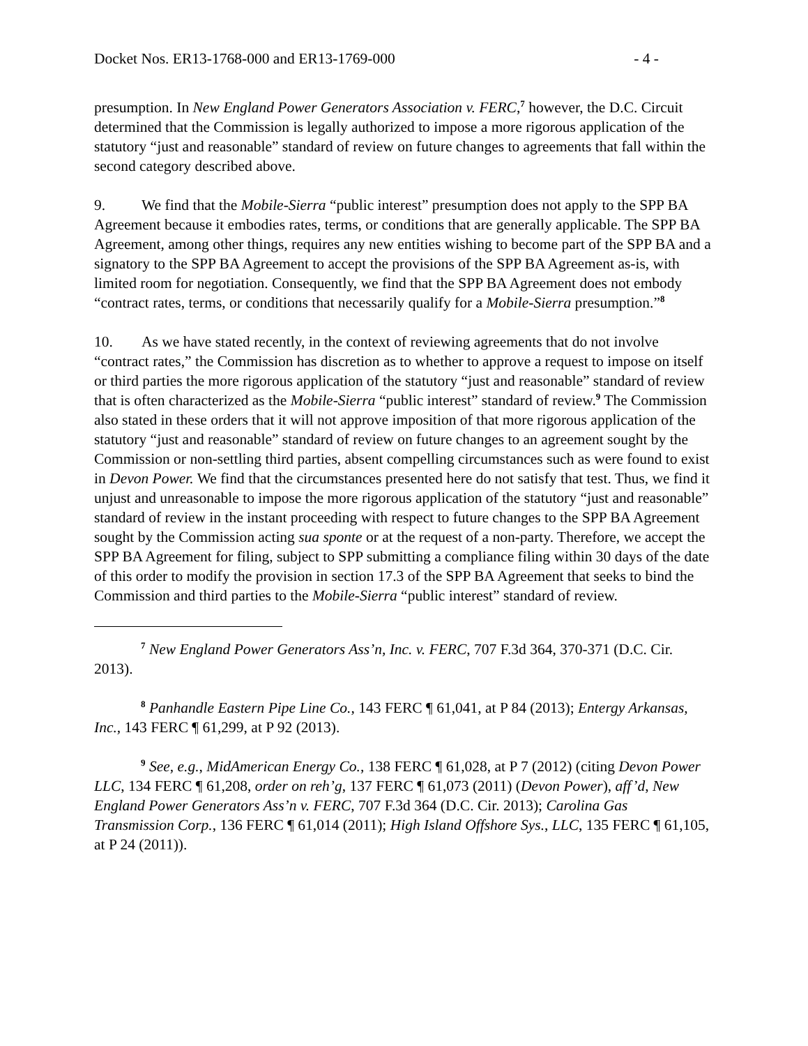Docket Nos. ER13-1768-000 and ER13-1769-000 - 4 -
presumption. In New England Power Generators Association v. FERC,<sup>7</sup> however, the D.C. Circuit determined that the Commission is legally authorized to impose a more rigorous application of the statutory “just and reasonable” standard of review on future changes to agreements that fall within the second category described above.
9. We find that the Mobile-Sierra “public interest” presumption does not apply to the SPP BA Agreement because it embodies rates, terms, or conditions that are generally applicable. The SPP BA Agreement, among other things, requires any new entities wishing to become part of the SPP BA and a signatory to the SPP BA Agreement to accept the provisions of the SPP BA Agreement as-is, with limited room for negotiation. Consequently, we find that the SPP BA Agreement does not embody “contract rates, terms, or conditions that necessarily qualify for a Mobile-Sierra presumption.”<sup>8</sup>
10. As we have stated recently, in the context of reviewing agreements that do not involve “contract rates,” the Commission has discretion as to whether to approve a request to impose on itself or third parties the more rigorous application of the statutory “just and reasonable” standard of review that is often characterized as the Mobile-Sierra “public interest” standard of review.<sup>9</sup> The Commission also stated in these orders that it will not approve imposition of that more rigorous application of the statutory “just and reasonable” standard of review on future changes to an agreement sought by the Commission or non-settling third parties, absent compelling circumstances such as were found to exist in Devon Power. We find that the circumstances presented here do not satisfy that test. Thus, we find it unjust and unreasonable to impose the more rigorous application of the statutory “just and reasonable” standard of review in the instant proceeding with respect to future changes to the SPP BA Agreement sought by the Commission acting sua sponte or at the request of a non-party. Therefore, we accept the SPP BA Agreement for filing, subject to SPP submitting a compliance filing within 30 days of the date of this order to modify the provision in section 17.3 of the SPP BA Agreement that seeks to bind the Commission and third parties to the Mobile-Sierra “public interest” standard of review.
<sup>7</sup> New England Power Generators Ass’n, Inc. v. FERC, 707 F.3d 364, 370-371 (D.C. Cir. 2013).
<sup>8</sup> Panhandle Eastern Pipe Line Co., 143 FERC ¶ 61,041, at P 84 (2013); Entergy Arkansas, Inc., 143 FERC ¶ 61,299, at P 92 (2013).
<sup>9</sup> See, e.g., MidAmerican Energy Co., 138 FERC ¶ 61,028, at P 7 (2012) (citing Devon Power LLC, 134 FERC ¶ 61,208, order on reh’g, 137 FERC ¶ 61,073 (2011) (Devon Power), aff’d, New England Power Generators Ass’n v. FERC, 707 F.3d 364 (D.C. Cir. 2013); Carolina Gas Transmission Corp., 136 FERC ¶ 61,014 (2011); High Island Offshore Sys., LLC, 135 FERC ¶ 61,105, at P 24 (2011)).